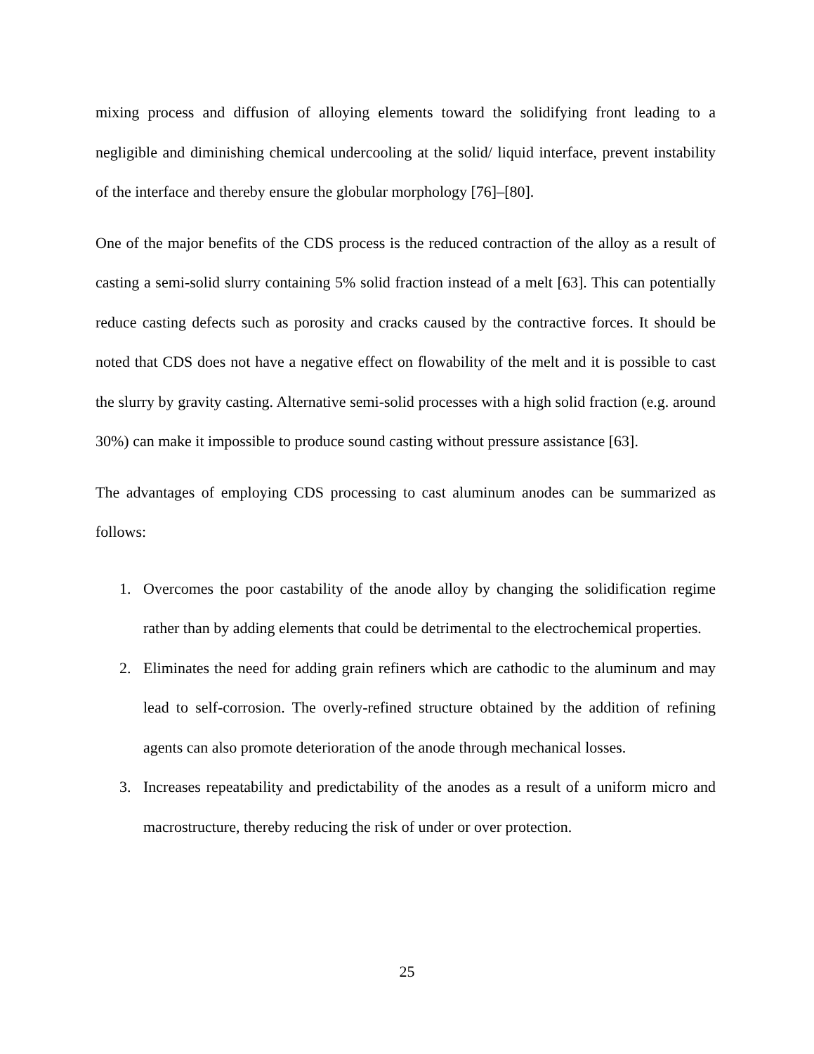mixing process and diffusion of alloying elements toward the solidifying front leading to a negligible and diminishing chemical undercooling at the solid/ liquid interface, prevent instability of the interface and thereby ensure the globular morphology [76]–[80].
One of the major benefits of the CDS process is the reduced contraction of the alloy as a result of casting a semi-solid slurry containing 5% solid fraction instead of a melt [63]. This can potentially reduce casting defects such as porosity and cracks caused by the contractive forces. It should be noted that CDS does not have a negative effect on flowability of the melt and it is possible to cast the slurry by gravity casting. Alternative semi-solid processes with a high solid fraction (e.g. around 30%) can make it impossible to produce sound casting without pressure assistance [63].
The advantages of employing CDS processing to cast aluminum anodes can be summarized as follows:
1. Overcomes the poor castability of the anode alloy by changing the solidification regime rather than by adding elements that could be detrimental to the electrochemical properties.
2. Eliminates the need for adding grain refiners which are cathodic to the aluminum and may lead to self-corrosion. The overly-refined structure obtained by the addition of refining agents can also promote deterioration of the anode through mechanical losses.
3. Increases repeatability and predictability of the anodes as a result of a uniform micro and macrostructure, thereby reducing the risk of under or over protection.
25